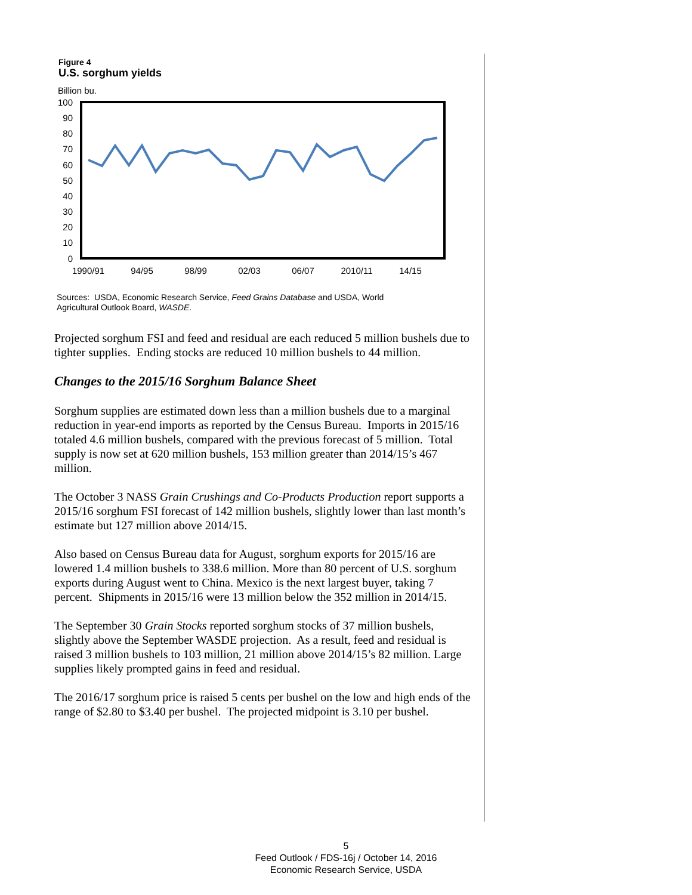Figure 4
U.S. sorghum yields
Billion bu.
100
90
80
70
60
50
40
30
20
10
0
1990/91
94/95
98/99
02/03
06/07
2010/11
14/15
Sources: USDA, Economic Research Service, Feed Grains Database and USDA, World
Agricultural Outlook Board, WASDE.
Projected sorghum FSI and feed and residual are each reduced 5 million bushels due to tighter supplies. Ending stocks are reduced 10 million bushels to 44 million.
Changes to the 2015/16 Sorghum Balance Sheet
Sorghum supplies are estimated down less than a million bushels due to a marginal reduction in year-end imports as reported by the Census Bureau. Imports in 2015/16 totaled 4.6 million bushels, compared with the previous forecast of 5 million. Total supply is now set at 620 million bushels, 153 million greater than 2014/15’s 467 million.
The October 3 NASS Grain Crushings and Co-Products Production report supports a 2015/16 sorghum FSI forecast of 142 million bushels, slightly lower than last month’s estimate but 127 million above 2014/15.
Also based on Census Bureau data for August, sorghum exports for 2015/16 are lowered 1.4 million bushels to 338.6 million. More than 80 percent of U.S. sorghum exports during August went to China. Mexico is the next largest buyer, taking 7 percent. Shipments in 2015/16 were 13 million below the 352 million in 2014/15.
The September 30 Grain Stocks reported sorghum stocks of 37 million bushels, slightly above the September WASDE projection. As a result, feed and residual is raised 3 million bushels to 103 million, 21 million above 2014/15’s 82 million. Large supplies likely prompted gains in feed and residual.
The 2016/17 sorghum price is raised 5 cents per bushel on the low and high ends of the range of $2.80 to $3.40 per bushel. The projected midpoint is 3.10 per bushel.
5
Feed Outlook / FDS-16j / October 14, 2016
Economic Research Service, USDA